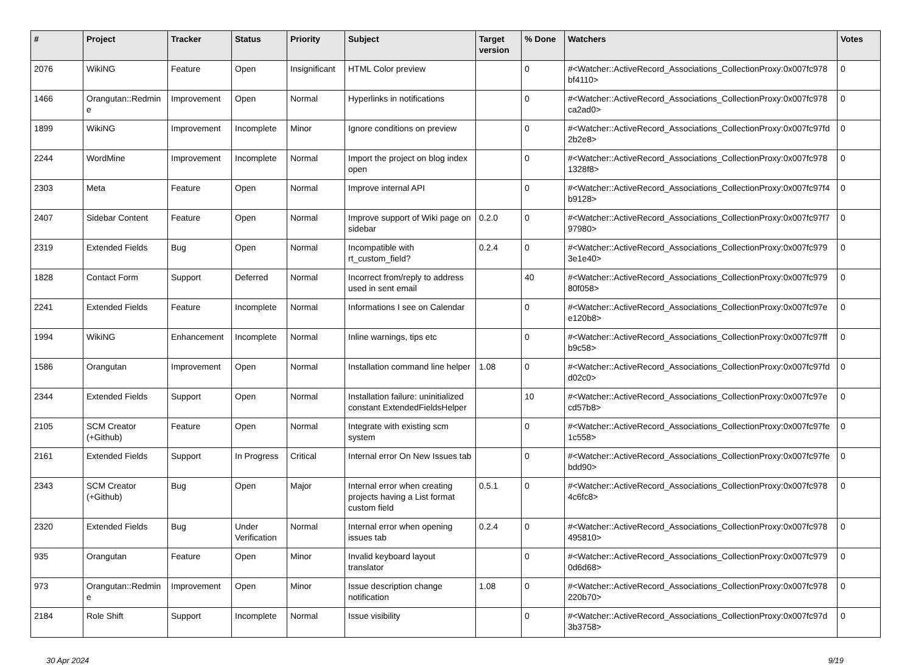| # | Project | Tracker | Status | Priority | Subject | Target version | % Done | Watchers | Votes |
| --- | --- | --- | --- | --- | --- | --- | --- | --- | --- |
| 2076 | WikiNG | Feature | Open | Insignificant | HTML Color preview | | 0 | #<Watcher::ActiveRecord_Associations_CollectionProxy:0x007fc978 bf4110> | 0 |
| 1466 | Orangutan::Redmin e | Improvement | Open | Normal | Hyperlinks in notifications | | 0 | #<Watcher::ActiveRecord_Associations_CollectionProxy:0x007fc978 ca2ad0> | 0 |
| 1899 | WikiNG | Improvement | Incomplete | Minor | Ignore conditions on preview | | 0 | #<Watcher::ActiveRecord_Associations_CollectionProxy:0x007fc97fd 2b2e8> | 0 |
| 2244 | WordMine | Improvement | Incomplete | Normal | Import the project on blog index open | | 0 | #<Watcher::ActiveRecord_Associations_CollectionProxy:0x007fc978 1328f8> | 0 |
| 2303 | Meta | Feature | Open | Normal | Improve internal API | | 0 | #<Watcher::ActiveRecord_Associations_CollectionProxy:0x007fc97f4 b9128> | 0 |
| 2407 | Sidebar Content | Feature | Open | Normal | Improve support of Wiki page on sidebar | 0.2.0 | 0 | #<Watcher::ActiveRecord_Associations_CollectionProxy:0x007fc97f7 97980> | 0 |
| 2319 | Extended Fields | Bug | Open | Normal | Incompatible with rt_custom_field? | 0.2.4 | 0 | #<Watcher::ActiveRecord_Associations_CollectionProxy:0x007fc979 3e1e40> | 0 |
| 1828 | Contact Form | Support | Deferred | Normal | Incorrect from/reply to address used in sent email | | 40 | #<Watcher::ActiveRecord_Associations_CollectionProxy:0x007fc979 80f058> | 0 |
| 2241 | Extended Fields | Feature | Incomplete | Normal | Informations I see on Calendar | | 0 | #<Watcher::ActiveRecord_Associations_CollectionProxy:0x007fc97e e120b8> | 0 |
| 1994 | WikiNG | Enhancement | Incomplete | Normal | Inline warnings, tips etc | | 0 | #<Watcher::ActiveRecord_Associations_CollectionProxy:0x007fc97ff b9c58> | 0 |
| 1586 | Orangutan | Improvement | Open | Normal | Installation command line helper | 1.08 | 0 | #<Watcher::ActiveRecord_Associations_CollectionProxy:0x007fc97fd d02c0> | 0 |
| 2344 | Extended Fields | Support | Open | Normal | Installation failure: uninitialized constant ExtendedFieldsHelper | | 10 | #<Watcher::ActiveRecord_Associations_CollectionProxy:0x007fc97e cd57b8> | 0 |
| 2105 | SCM Creator (+Github) | Feature | Open | Normal | Integrate with existing scm system | | 0 | #<Watcher::ActiveRecord_Associations_CollectionProxy:0x007fc97fe 1c558> | 0 |
| 2161 | Extended Fields | Support | In Progress | Critical | Internal error On New Issues tab | | 0 | #<Watcher::ActiveRecord_Associations_CollectionProxy:0x007fc97fe bdd90> | 0 |
| 2343 | SCM Creator (+Github) | Bug | Open | Major | Internal error when creating projects having a List format custom field | 0.5.1 | 0 | #<Watcher::ActiveRecord_Associations_CollectionProxy:0x007fc978 4c6fc8> | 0 |
| 2320 | Extended Fields | Bug | Under Verification | Normal | Internal error when opening issues tab | 0.2.4 | 0 | #<Watcher::ActiveRecord_Associations_CollectionProxy:0x007fc978 495810> | 0 |
| 935 | Orangutan | Feature | Open | Minor | Invalid keyboard layout translator | | 0 | #<Watcher::ActiveRecord_Associations_CollectionProxy:0x007fc979 0d6d68> | 0 |
| 973 | Orangutan::Redmin e | Improvement | Open | Minor | Issue description change notification | 1.08 | 0 | #<Watcher::ActiveRecord_Associations_CollectionProxy:0x007fc978 220b70> | 0 |
| 2184 | Role Shift | Support | Incomplete | Normal | Issue visibility | | 0 | #<Watcher::ActiveRecord_Associations_CollectionProxy:0x007fc97d 3b3758> | 0 |
30 Apr 2024 9/19